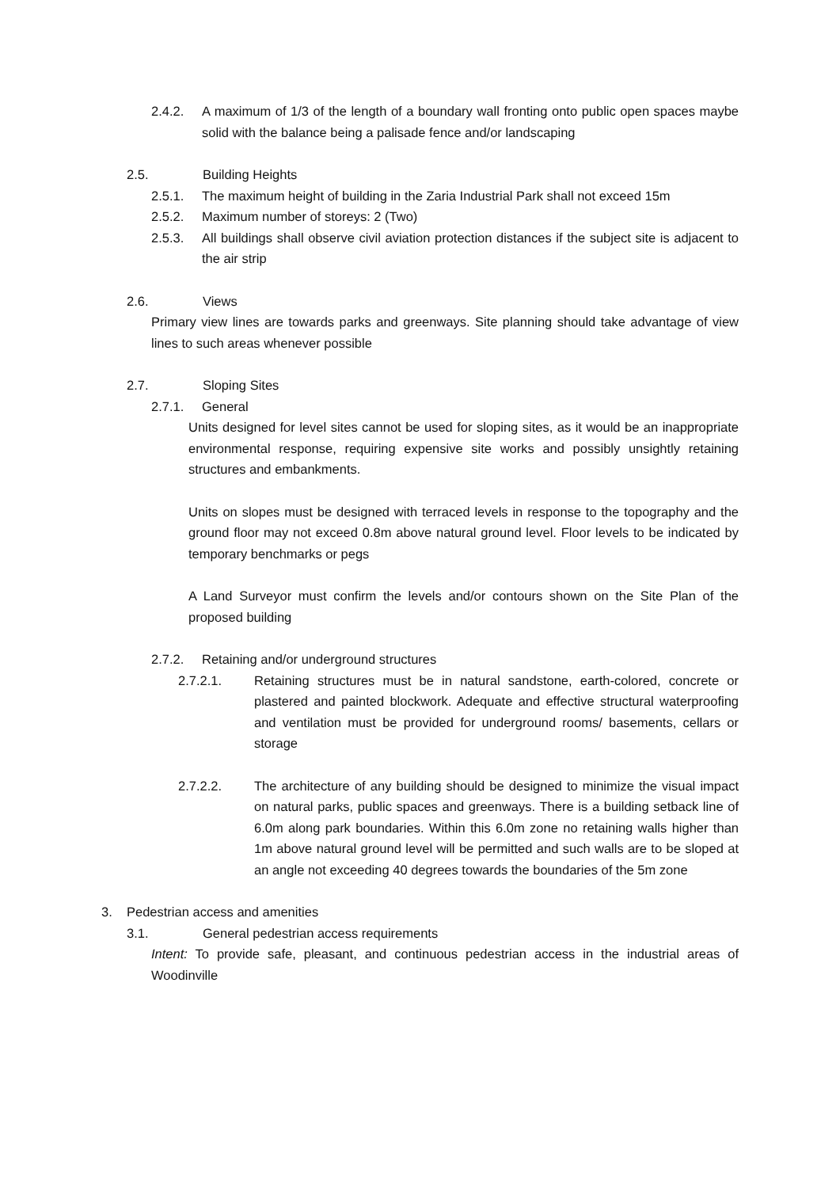2.4.2. A maximum of 1/3 of the length of a boundary wall fronting onto public open spaces maybe solid with the balance being a palisade fence and/or landscaping
2.5. Building Heights
2.5.1. The maximum height of building in the Zaria Industrial Park shall not exceed 15m
2.5.2. Maximum number of storeys: 2 (Two)
2.5.3. All buildings shall observe civil aviation protection distances if the subject site is adjacent to the air strip
2.6. Views
Primary view lines are towards parks and greenways. Site planning should take advantage of view lines to such areas whenever possible
2.7. Sloping Sites
2.7.1. General
Units designed for level sites cannot be used for sloping sites, as it would be an inappropriate environmental response, requiring expensive site works and possibly unsightly retaining structures and embankments.
Units on slopes must be designed with terraced levels in response to the topography and the ground floor may not exceed 0.8m above natural ground level. Floor levels to be indicated by temporary benchmarks or pegs
A Land Surveyor must confirm the levels and/or contours shown on the Site Plan of the proposed building
2.7.2. Retaining and/or underground structures
2.7.2.1. Retaining structures must be in natural sandstone, earth-colored, concrete or plastered and painted blockwork. Adequate and effective structural waterproofing and ventilation must be provided for underground rooms/ basements, cellars or storage
2.7.2.2. The architecture of any building should be designed to minimize the visual impact on natural parks, public spaces and greenways. There is a building setback line of 6.0m along park boundaries. Within this 6.0m zone no retaining walls higher than 1m above natural ground level will be permitted and such walls are to be sloped at an angle not exceeding 40 degrees towards the boundaries of the 5m zone
3. Pedestrian access and amenities
3.1. General pedestrian access requirements
Intent: To provide safe, pleasant, and continuous pedestrian access in the industrial areas of Woodinville